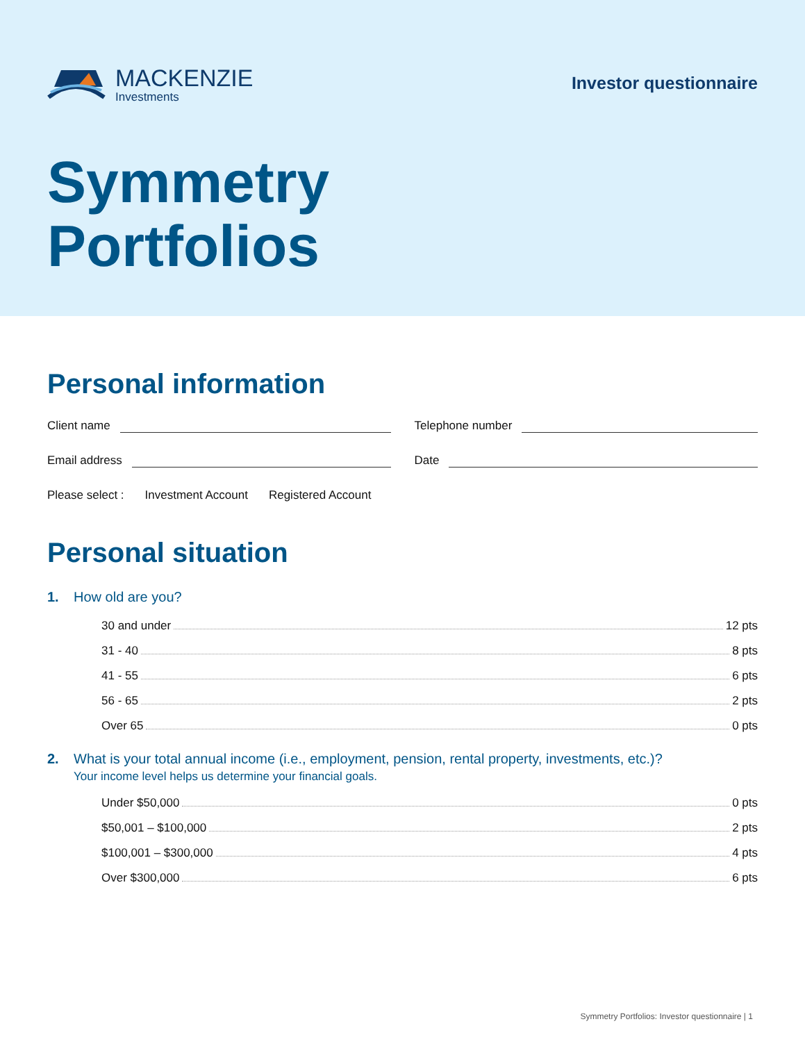MACKENZIE
Investments
Investor questionnaire
Symmetry
Portfolios
Personal information
Client name Telephone number
Email address Date
Please select : Investment Account Registered Account
Personal situation
1. How old are you?
30 and under 12 pts
31 - 40 8 pts
41 - 55 6 pts
56 - 65 2 pts
Over 65 0 pts
2. What is your total annual income (i.e., employment, pension, rental property, investments, etc.)?
Your income level helps us determine your financial goals.
Under $50,000 0 pts
$50,001 – $100,000 2 pts
$100,001 – $300,000 4 pts
Over $300,000 6 pts
Symmetry Portfolios: Investor questionnaire | 1